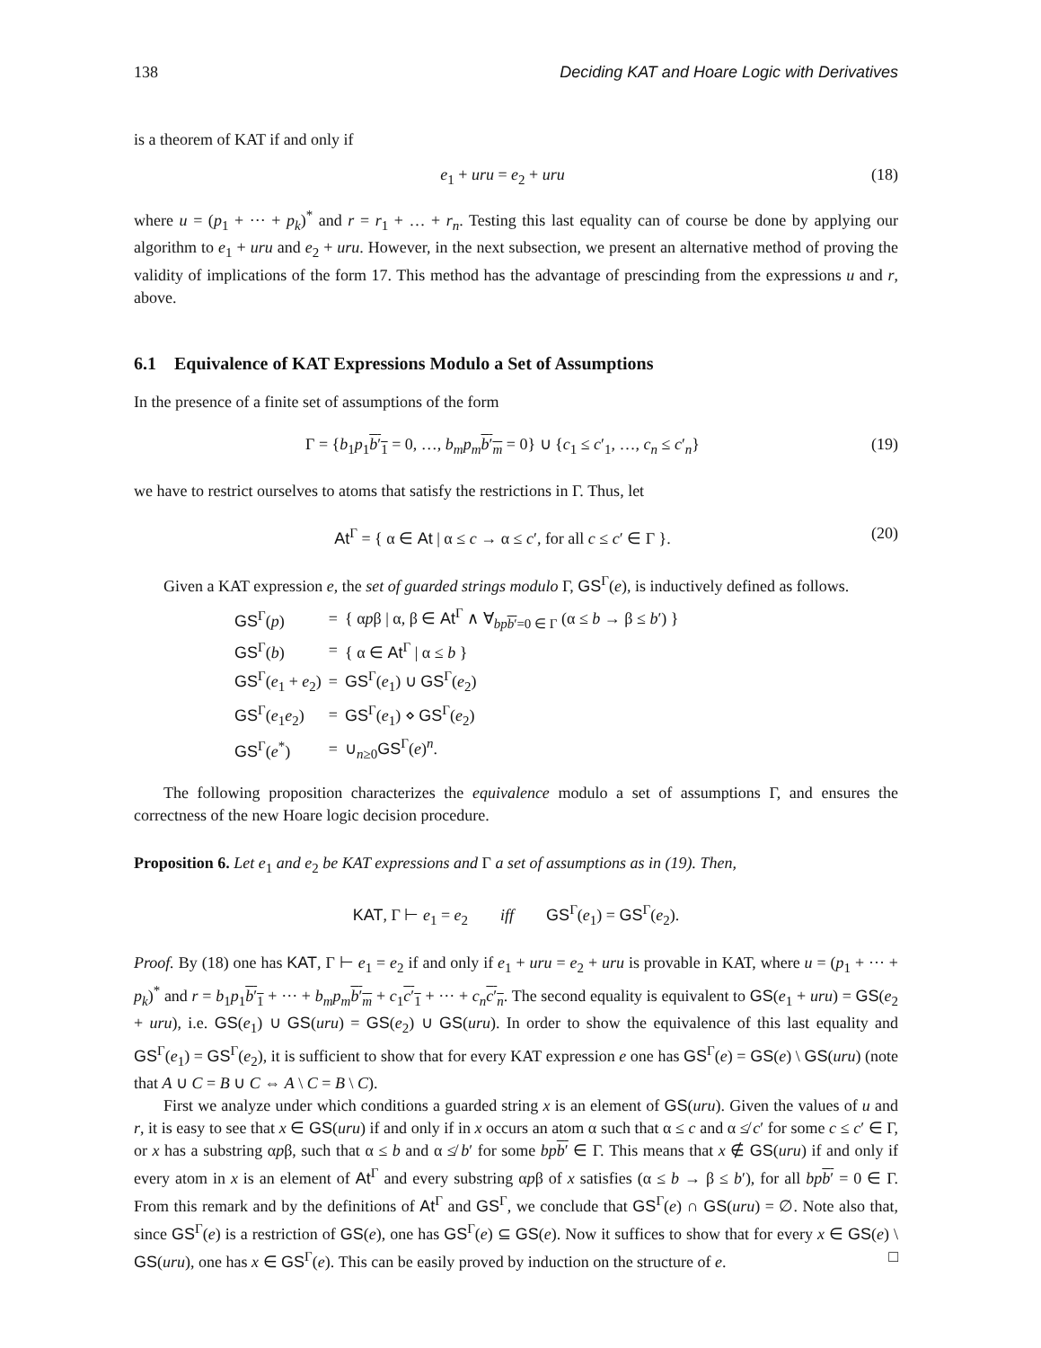138 Deciding KAT and Hoare Logic with Derivatives
is a theorem of KAT if and only if
e<sub>1</sub> + uru = e<sub>2</sub> + uru (18)
where u = (p<sub>1</sub> + ··· + p<sub>k</sub>)<sup>*</sup> and r = r<sub>1</sub> + … + r<sub>n</sub>. Testing this last equality can of course be done by applying our algorithm to e<sub>1</sub> + uru and e<sub>2</sub> + uru. However, in the next subsection, we present an alternative method of proving the validity of implications of the form 17. This method has the advantage of prescinding from the expressions u and r, above.
6.1 Equivalence of KAT Expressions Modulo a Set of Assumptions
In the presence of a finite set of assumptions of the form
Γ = {b<sub>1</sub>p<sub>1</sub>b′<sub>1</sub> = 0, …, b<sub>m</sub>p<sub>m</sub> b′<sub>m</sub> = 0} ∪ {c<sub>1</sub> ≤ c′<sub>1</sub>, …, c<sub>n</sub> ≤ c′<sub>n</sub>} (19)
we have to restrict ourselves to atoms that satisfy the restrictions in Γ. Thus, let
At<sup>Γ</sup> = { α ∈ At | α ≤ c → α ≤ c′, for all c ≤ c′ ∈ Γ }. (20)
Given a KAT expression e, the set of guarded strings modulo Γ, GS<sup>Γ</sup>(e), is inductively defined as follows.
| GS<sup>Γ</sup>( p ) | = | { α p β / α, β ∈ At<sup>Γ</sup> ∧ ∀<sub>bpb′=0 ∈ Γ</sub> (α ≤ b → β ≤ b ′) } |
| GS<sup>Γ</sup>( b ) | = | { α ∈ At<sup>Γ</sup> / α ≤ b } |
| GS<sup>Γ</sup>( e<sub>1</sub> + e<sub>2</sub>) | = | GS<sup>Γ</sup>( e<sub>1</sub>) ∪ GS<sup>Γ</sup>( e<sub>2</sub>) |
| GS<sup>Γ</sup>( e<sub>1</sub> e<sub>2</sub>) | = | GS<sup>Γ</sup>( e<sub>1</sub>) ⋄ GS<sup>Γ</sup>( e<sub>2</sub>) |
| GS<sup>Γ</sup>( e<sup>*</sup>) | = | ∪<sub>n≥0</sub> GS<sup>Γ</sup>( e )<sup>n</sup>. |
The following proposition characterizes the equivalence modulo a set of assumptions Γ, and ensures the correctness of the new Hoare logic decision procedure.
Proposition 6. Let e<sub>1</sub> and e<sub>2</sub> be KAT expressions and Γ a set of assumptions as in (19). Then,
KAT, Γ ⊢ e<sub>1</sub> = e<sub>2</sub> iff GS<sup>Γ</sup>(e<sub>1</sub>) = GS<sup>Γ</sup>(e<sub>2</sub>).
Proof. By (18) one has KAT, Γ ⊢ e<sub>1</sub> = e<sub>2</sub> if and only if e<sub>1</sub> + uru = e<sub>2</sub> + uru is provable in KAT, where u = (p<sub>1</sub> + ··· + p<sub>k</sub>)<sup>*</sup> and r = b<sub>1</sub>p<sub>1</sub>b′<sub>1</sub> + ··· + b<sub>m</sub>p<sub>m</sub> b′<sub>m</sub> + c<sub>1</sub>c′<sub>1</sub> + ··· + c<sub>n</sub> c′<sub>n</sub>. The second equality is equivalent to GS(e<sub>1</sub> + uru) = GS(e<sub>2</sub> + uru), i.e. GS(e<sub>1</sub>) ∪ GS(uru) = GS(e<sub>2</sub>) ∪ GS(uru). In order to show the equivalence of this last equality and GS<sup>Γ</sup>(e<sub>1</sub>) = GS<sup>Γ</sup>(e<sub>2</sub>), it is sufficient to show that for every KAT expression e one has GS<sup>Γ</sup>(e) = GS(e) \ GS(uru) (note that A ∪ C = B ∪ C ⇔ A \ C = B \ C).
First we analyze under which conditions a guarded string x is an element of GS(uru). Given the values of u and r, it is easy to see that x ∈ GS(uru) if and only if in x occurs an atom α such that α ≤ c and α ≰ c′ for some c ≤ c′ ∈ Γ, or x has a substring αpβ, such that α ≤ b and α ≰ b′ for some bp b′ ∈ Γ. This means that x ∉ GS(uru) if and only if every atom in x is an element of At<sup>Γ</sup> and every substring αpβ of x satisfies (α ≤ b → β ≤ b′), for all bp b′ = 0 ∈ Γ. From this remark and by the definitions of At<sup>Γ</sup> and GS<sup>Γ</sup>, we conclude that GS<sup>Γ</sup>(e) ∩ GS(uru) = ∅. Note also that, since GS<sup>Γ</sup>(e) is a restriction of GS(e), one has GS<sup>Γ</sup>(e) ⊆ GS(e). Now it suffices to show that for every x ∈ GS(e) \ GS(uru), one has x ∈ GS<sup>Γ</sup>(e). This can be easily proved by induction on the structure of e. □